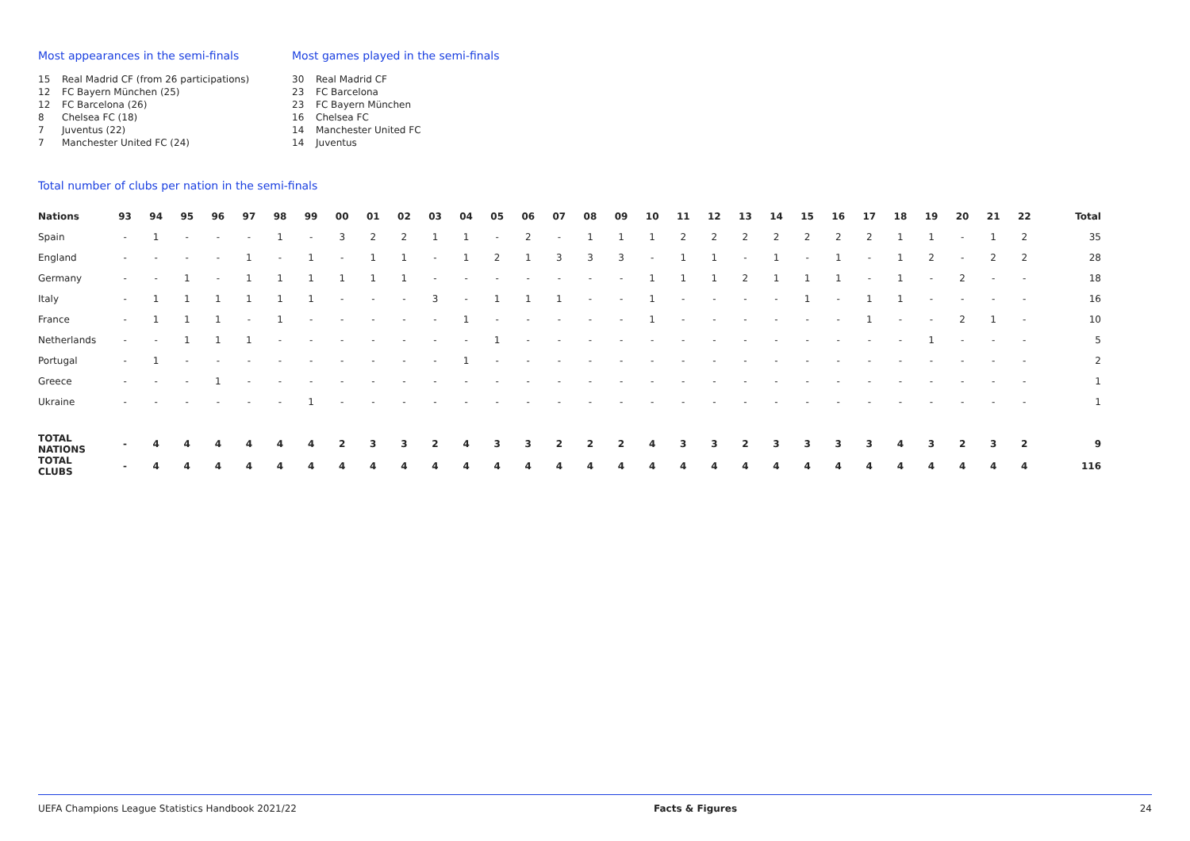Most appearances in the semi-finals
15 Real Madrid CF (from 26 participations)
12 FC Bayern München (25)
12 FC Barcelona (26)
8 Chelsea FC (18)
7 Juventus (22)
7 Manchester United FC (24)
Most games played in the semi-finals
30 Real Madrid CF
23 FC Barcelona
23 FC Bayern München
16 Chelsea FC
14 Manchester United FC
14 Juventus
Total number of clubs per nation in the semi-finals
| Nations | 93 | 94 | 95 | 96 | 97 | 98 | 99 | 00 | 01 | 02 | 03 | 04 | 05 | 06 | 07 | 08 | 09 | 10 | 11 | 12 | 13 | 14 | 15 | 16 | 17 | 18 | 19 | 20 | 21 | 22 | Total |
| --- | --- | --- | --- | --- | --- | --- | --- | --- | --- | --- | --- | --- | --- | --- | --- | --- | --- | --- | --- | --- | --- | --- | --- | --- | --- | --- | --- | --- | --- | --- | --- |
| Spain | - | 1 | - | - | - | 1 | - | 3 | 2 | 2 | 1 | 1 | - | 2 | - | 1 | 1 | 1 | 2 | 2 | 2 | 2 | 2 | 2 | 2 | 1 | 1 | - | 1 | 2 | 35 |
| England | - | - | - | - | 1 | - | 1 | - | 1 | 1 | - | 1 | 2 | 1 | 3 | 3 | 3 | - | 1 | 1 | - | 1 | - | 1 | - | 1 | 2 | - | 2 | 2 | 28 |
| Germany | - | - | 1 | - | 1 | 1 | 1 | 1 | 1 | 1 | - | - | - | - | - | - | - | 1 | 1 | 1 | 2 | 1 | 1 | 1 | - | 1 | - | 2 | - | - | 18 |
| Italy | - | 1 | 1 | 1 | 1 | 1 | 1 | - | - | - | 3 | - | 1 | 1 | 1 | - | - | 1 | - | - | - | - | 1 | - | 1 | 1 | - | - | - | - | 16 |
| France | - | 1 | 1 | 1 | - | 1 | - | - | - | - | - | 1 | - | - | - | - | - | 1 | - | - | - | - | - | - | 1 | - | - | 2 | 1 | - | 10 |
| Netherlands | - | - | 1 | 1 | 1 | - | - | - | - | - | - | - | 1 | - | - | - | - | - | - | - | - | - | - | - | - | - | 1 | - | - | - | 5 |
| Portugal | - | 1 | - | - | - | - | - | - | - | - | - | 1 | - | - | - | - | - | - | - | - | - | - | - | - | - | - | - | - | - | - | 2 |
| Greece | - | - | - | 1 | - | - | - | - | - | - | - | - | - | - | - | - | - | - | - | - | - | - | - | - | - | - | - | - | - | - | 1 |
| Ukraine | - | - | - | - | - | - | 1 | - | - | - | - | - | - | - | - | - | - | - | - | - | - | - | - | - | - | - | - | - | - | - | 1 |
| TOTAL NATIONS | - | 4 | 4 | 4 | 4 | 4 | 4 | 2 | 3 | 3 | 2 | 4 | 3 | 3 | 2 | 2 | 2 | 4 | 3 | 3 | 2 | 3 | 3 | 3 | 3 | 4 | 3 | 2 | 3 | 2 | 9 |
| TOTAL CLUBS | - | 4 | 4 | 4 | 4 | 4 | 4 | 4 | 4 | 4 | 4 | 4 | 4 | 4 | 4 | 4 | 4 | 4 | 4 | 4 | 4 | 4 | 4 | 4 | 4 | 4 | 4 | 4 | 4 | 4 | 116 |
UEFA Champions League Statistics Handbook 2021/22 Facts & Figures 24